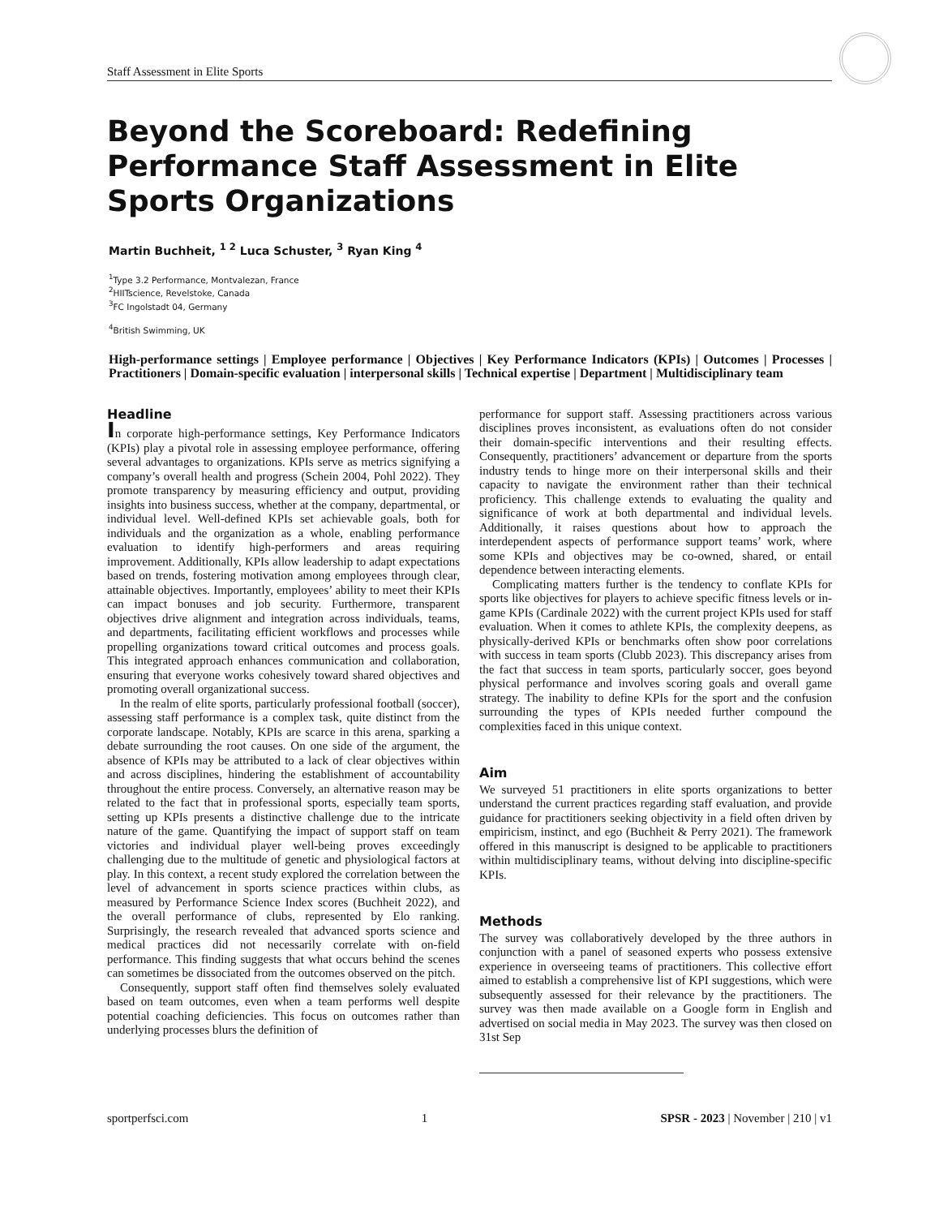Staff Assessment in Elite Sports
Beyond the Scoreboard: Redefining Performance Staff Assessment in Elite Sports Organizations
Martin Buchheit, <sup>1 2</sup> Luca Schuster, <sup>3</sup> Ryan King <sup>4</sup>
<sup>1</sup> Type 3.2 Performance, Montvalezan, France
<sup>2</sup>HIITscience, Revelstoke, Canada
<sup>3</sup> FC Ingolstadt 04, Germany
<sup>4</sup> British Swimming, UK
High-performance settings | Employee performance | Objectives | Key Performance Indicators (KPIs) | Outcomes | Processes | Practitioners | Domain-specific evaluation | interpersonal skills | Technical expertise | Department | Multidisciplinary team
Headline
In corporate high-performance settings, Key Performance Indicators (KPIs) play a pivotal role in assessing employee performance, offering several advantages to organizations. KPIs serve as metrics signifying a company’s overall health and progress (Schein 2004, Pohl 2022). They promote transparency by measuring efficiency and output, providing insights into business success, whether at the company, departmental, or individual level. Well-defined KPIs set achievable goals, both for individuals and the organization as a whole, enabling performance evaluation to identify high-performers and areas requiring improvement. Additionally, KPIs allow leadership to adapt expectations based on trends, fostering motivation among employees through clear, attainable objectives. Importantly, employees’ ability to meet their KPIs can impact bonuses and job security. Furthermore, transparent objectives drive alignment and integration across individuals, teams, and departments, facilitating efficient workflows and processes while propelling organizations toward critical outcomes and process goals. This integrated approach enhances communication and collaboration, ensuring that everyone works cohesively toward shared objectives and promoting overall organizational success.
In the realm of elite sports, particularly professional football (soccer), assessing staff performance is a complex task, quite distinct from the corporate landscape. Notably, KPIs are scarce in this arena, sparking a debate surrounding the root causes. On one side of the argument, the absence of KPIs may be attributed to a lack of clear objectives within and across disciplines, hindering the establishment of accountability throughout the entire process. Conversely, an alternative reason may be related to the fact that in professional sports, especially team sports, setting up KPIs presents a distinctive challenge due to the intricate nature of the game. Quantifying the impact of support staff on team victories and individual player well-being proves exceedingly challenging due to the multitude of genetic and physiological factors at play. In this context, a recent study explored the correlation between the level of advancement in sports science practices within clubs, as measured by Performance Science Index scores (Buchheit 2022), and the overall performance of clubs, represented by Elo ranking. Surprisingly, the research revealed that advanced sports science and medical practices did not necessarily correlate with on-field performance. This finding suggests that what occurs behind the scenes can sometimes be dissociated from the outcomes observed on the pitch.
Consequently, support staff often find themselves solely evaluated based on team outcomes, even when a team performs well despite potential coaching deficiencies. This focus on outcomes rather than underlying processes blurs the definition of
performance for support staff. Assessing practitioners across various disciplines proves inconsistent, as evaluations often do not consider their domain-specific interventions and their resulting effects. Consequently, practitioners’ advancement or departure from the sports industry tends to hinge more on their interpersonal skills and their capacity to navigate the environment rather than their technical proficiency. This challenge extends to evaluating the quality and significance of work at both departmental and individual levels. Additionally, it raises questions about how to approach the interdependent aspects of performance support teams’ work, where some KPIs and objectives may be co-owned, shared, or entail dependence between interacting elements.
Complicating matters further is the tendency to conflate KPIs for sports like objectives for players to achieve specific fitness levels or in-game KPIs (Cardinale 2022) with the current project KPIs used for staff evaluation. When it comes to athlete KPIs, the complexity deepens, as physically-derived KPIs or benchmarks often show poor correlations with success in team sports (Clubb 2023). This discrepancy arises from the fact that success in team sports, particularly soccer, goes beyond physical performance and involves scoring goals and overall game strategy. The inability to define KPIs for the sport and the confusion surrounding the types of KPIs needed further compound the complexities faced in this unique context.
Aim
We surveyed 51 practitioners in elite sports organizations to better understand the current practices regarding staff evaluation, and provide guidance for practitioners seeking objectivity in a field often driven by empiricism, instinct, and ego (Buchheit & Perry 2021). The framework offered in this manuscript is designed to be applicable to practitioners within multidisciplinary teams, without delving into discipline-specific KPIs.
Methods
The survey was collaboratively developed by the three authors in conjunction with a panel of seasoned experts who possess extensive experience in overseeing teams of practitioners. This collective effort aimed to establish a comprehensive list of KPI suggestions, which were subsequently assessed for their relevance by the practitioners. The survey was then made available on a Google form in English and advertised on social media in May 2023. The survey was then closed on 31st Sep
sportperfsci.com 1 SPSR - 2023 | November | 210 | v1